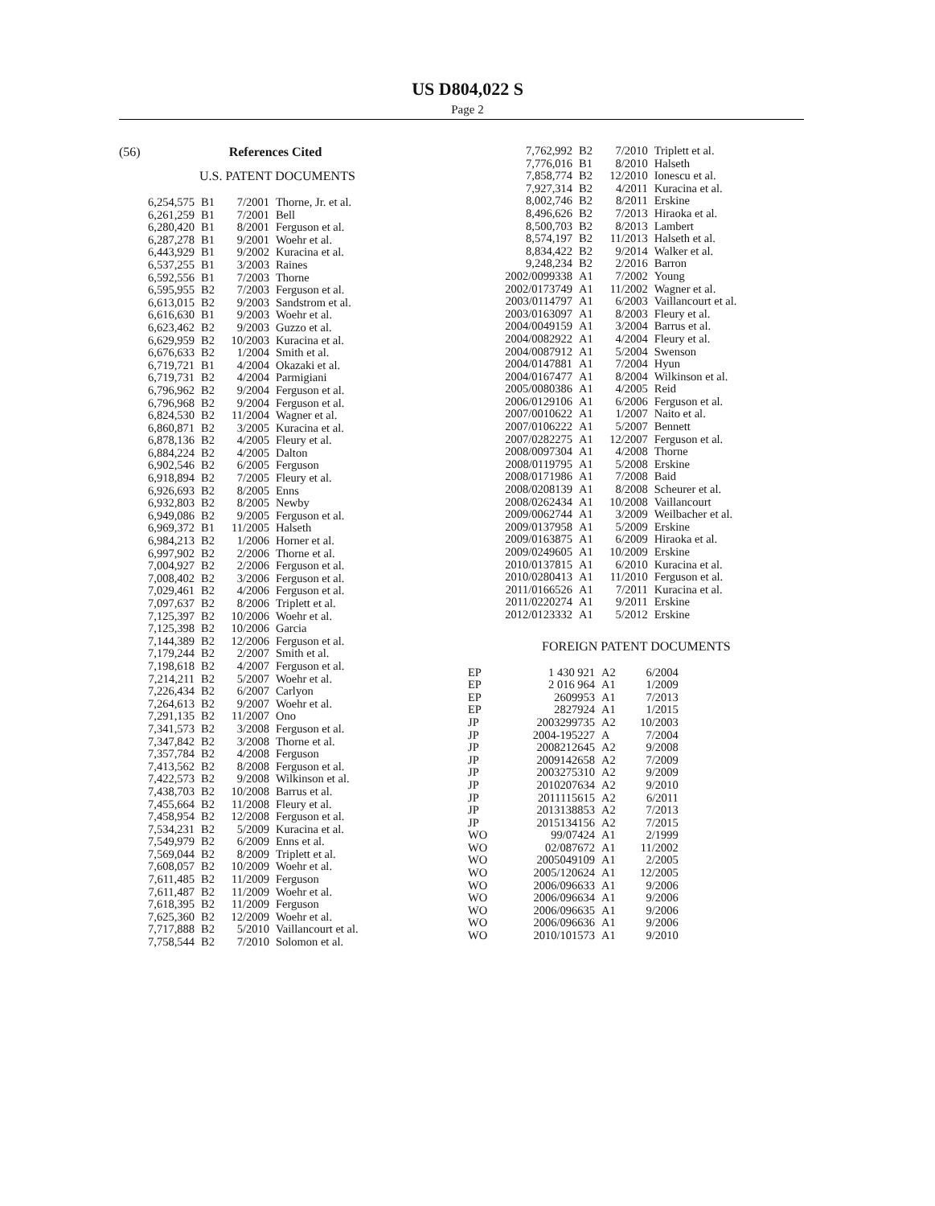US D804,022 S
Page 2
(56) References Cited
U.S. PATENT DOCUMENTS
| 6,254,575 | B1 | 7/2001 | Thorne, Jr. et al. |
| 6,261,259 | B1 | 7/2001 | Bell |
| 6,280,420 | B1 | 8/2001 | Ferguson et al. |
| 6,287,278 | B1 | 9/2001 | Woehr et al. |
| 6,443,929 | B1 | 9/2002 | Kuracina et al. |
| 6,537,255 | B1 | 3/2003 | Raines |
| 6,592,556 | B1 | 7/2003 | Thorne |
| 6,595,955 | B2 | 7/2003 | Ferguson et al. |
| 6,613,015 | B2 | 9/2003 | Sandstrom et al. |
| 6,616,630 | B1 | 9/2003 | Woehr et al. |
| 6,623,462 | B2 | 9/2003 | Guzzo et al. |
| 6,629,959 | B2 | 10/2003 | Kuracina et al. |
| 6,676,633 | B2 | 1/2004 | Smith et al. |
| 6,719,721 | B1 | 4/2004 | Okazaki et al. |
| 6,719,731 | B2 | 4/2004 | Parmigiani |
| 6,796,962 | B2 | 9/2004 | Ferguson et al. |
| 6,796,968 | B2 | 9/2004 | Ferguson et al. |
| 6,824,530 | B2 | 11/2004 | Wagner et al. |
| 6,860,871 | B2 | 3/2005 | Kuracina et al. |
| 6,878,136 | B2 | 4/2005 | Fleury et al. |
| 6,884,224 | B2 | 4/2005 | Dalton |
| 6,902,546 | B2 | 6/2005 | Ferguson |
| 6,918,894 | B2 | 7/2005 | Fleury et al. |
| 6,926,693 | B2 | 8/2005 | Enns |
| 6,932,803 | B2 | 8/2005 | Newby |
| 6,949,086 | B2 | 9/2005 | Ferguson et al. |
| 6,969,372 | B1 | 11/2005 | Halseth |
| 6,984,213 | B2 | 1/2006 | Horner et al. |
| 6,997,902 | B2 | 2/2006 | Thorne et al. |
| 7,004,927 | B2 | 2/2006 | Ferguson et al. |
| 7,008,402 | B2 | 3/2006 | Ferguson et al. |
| 7,029,461 | B2 | 4/2006 | Ferguson et al. |
| 7,097,637 | B2 | 8/2006 | Triplett et al. |
| 7,125,397 | B2 | 10/2006 | Woehr et al. |
| 7,125,398 | B2 | 10/2006 | Garcia |
| 7,144,389 | B2 | 12/2006 | Ferguson et al. |
| 7,179,244 | B2 | 2/2007 | Smith et al. |
| 7,198,618 | B2 | 4/2007 | Ferguson et al. |
| 7,214,211 | B2 | 5/2007 | Woehr et al. |
| 7,226,434 | B2 | 6/2007 | Carlyon |
| 7,264,613 | B2 | 9/2007 | Woehr et al. |
| 7,291,135 | B2 | 11/2007 | Ono |
| 7,341,573 | B2 | 3/2008 | Ferguson et al. |
| 7,347,842 | B2 | 3/2008 | Thorne et al. |
| 7,357,784 | B2 | 4/2008 | Ferguson |
| 7,413,562 | B2 | 8/2008 | Ferguson et al. |
| 7,422,573 | B2 | 9/2008 | Wilkinson et al. |
| 7,438,703 | B2 | 10/2008 | Barrus et al. |
| 7,455,664 | B2 | 11/2008 | Fleury et al. |
| 7,458,954 | B2 | 12/2008 | Ferguson et al. |
| 7,534,231 | B2 | 5/2009 | Kuracina et al. |
| 7,549,979 | B2 | 6/2009 | Enns et al. |
| 7,569,044 | B2 | 8/2009 | Triplett et al. |
| 7,608,057 | B2 | 10/2009 | Woehr et al. |
| 7,611,485 | B2 | 11/2009 | Ferguson |
| 7,611,487 | B2 | 11/2009 | Woehr et al. |
| 7,618,395 | B2 | 11/2009 | Ferguson |
| 7,625,360 | B2 | 12/2009 | Woehr et al. |
| 7,717,888 | B2 | 5/2010 | Vaillancourt et al. |
| 7,758,544 | B2 | 7/2010 | Solomon et al. |
| 7,762,992 | B2 | 7/2010 | Triplett et al. |
| 7,776,016 | B1 | 8/2010 | Halseth |
| 7,858,774 | B2 | 12/2010 | Ionescu et al. |
| 7,927,314 | B2 | 4/2011 | Kuracina et al. |
| 8,002,746 | B2 | 8/2011 | Erskine |
| 8,496,626 | B2 | 7/2013 | Hiraoka et al. |
| 8,500,703 | B2 | 8/2013 | Lambert |
| 8,574,197 | B2 | 11/2013 | Halseth et al. |
| 8,834,422 | B2 | 9/2014 | Walker et al. |
| 9,248,234 | B2 | 2/2016 | Barron |
| 2002/0099338 | A1 | 7/2002 | Young |
| 2002/0173749 | A1 | 11/2002 | Wagner et al. |
| 2003/0114797 | A1 | 6/2003 | Vaillancourt et al. |
| 2003/0163097 | A1 | 8/2003 | Fleury et al. |
| 2004/0049159 | A1 | 3/2004 | Barrus et al. |
| 2004/0082922 | A1 | 4/2004 | Fleury et al. |
| 2004/0087912 | A1 | 5/2004 | Swenson |
| 2004/0147881 | A1 | 7/2004 | Hyun |
| 2004/0167477 | A1 | 8/2004 | Wilkinson et al. |
| 2005/0080386 | A1 | 4/2005 | Reid |
| 2006/0129106 | A1 | 6/2006 | Ferguson et al. |
| 2007/0010622 | A1 | 1/2007 | Naito et al. |
| 2007/0106222 | A1 | 5/2007 | Bennett |
| 2007/0282275 | A1 | 12/2007 | Ferguson et al. |
| 2008/0097304 | A1 | 4/2008 | Thorne |
| 2008/0119795 | A1 | 5/2008 | Erskine |
| 2008/0171986 | A1 | 7/2008 | Baid |
| 2008/0208139 | A1 | 8/2008 | Scheurer et al. |
| 2008/0262434 | A1 | 10/2008 | Vaillancourt |
| 2009/0062744 | A1 | 3/2009 | Weilbacher et al. |
| 2009/0137958 | A1 | 5/2009 | Erskine |
| 2009/0163875 | A1 | 6/2009 | Hiraoka et al. |
| 2009/0249605 | A1 | 10/2009 | Erskine |
| 2010/0137815 | A1 | 6/2010 | Kuracina et al. |
| 2010/0280413 | A1 | 11/2010 | Ferguson et al. |
| 2011/0166526 | A1 | 7/2011 | Kuracina et al. |
| 2011/0220274 | A1 | 9/2011 | Erskine |
| 2012/0123332 | A1 | 5/2012 | Erskine |
FOREIGN PATENT DOCUMENTS
| EP | 1 430 921 | A2 | 6/2004 |
| EP | 2 016 964 | A1 | 1/2009 |
| EP | 2609953 | A1 | 7/2013 |
| EP | 2827924 | A1 | 1/2015 |
| JP | 2003299735 | A2 | 10/2003 |
| JP | 2004-195227 | A | 7/2004 |
| JP | 2008212645 | A2 | 9/2008 |
| JP | 2009142658 | A2 | 7/2009 |
| JP | 2003275310 | A2 | 9/2009 |
| JP | 2010207634 | A2 | 9/2010 |
| JP | 2011115615 | A2 | 6/2011 |
| JP | 2013138853 | A2 | 7/2013 |
| JP | 2015134156 | A2 | 7/2015 |
| WO | 99/07424 | A1 | 2/1999 |
| WO | 02/087672 | A1 | 11/2002 |
| WO | 2005049109 | A1 | 2/2005 |
| WO | 2005/120624 | A1 | 12/2005 |
| WO | 2006/096633 | A1 | 9/2006 |
| WO | 2006/096634 | A1 | 9/2006 |
| WO | 2006/096635 | A1 | 9/2006 |
| WO | 2006/096636 | A1 | 9/2006 |
| WO | 2010/101573 | A1 | 9/2010 |